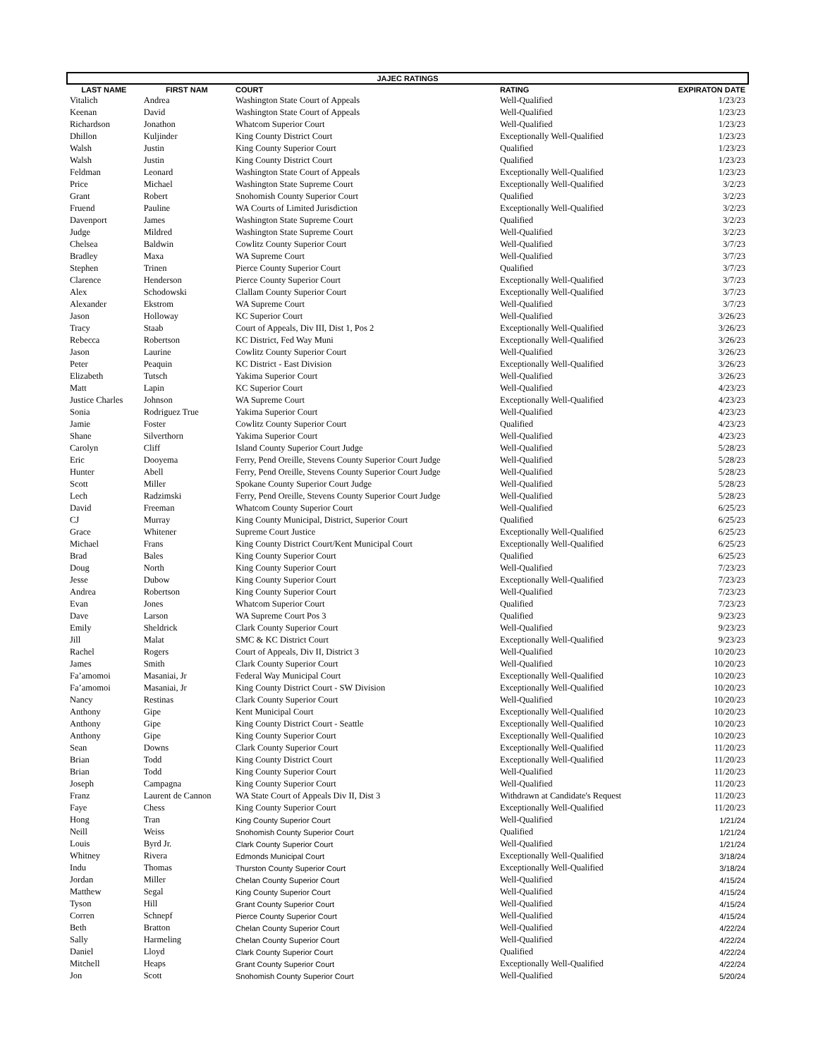| JAJEC RATINGS | | | | |
| --- | --- | --- | --- | --- |
| LAST NAME | FIRST NAM | COURT | RATING | EXPIRATON DATE |
| Vitalich | Andrea | Washington State Court of Appeals | Well-Qualified | 1/23/23 |
| Keenan | David | Washington State Court of Appeals | Well-Qualified | 1/23/23 |
| Richardson | Jonathon | Whatcom Superior Court | Well-Qualified | 1/23/23 |
| Dhillon | Kuljinder | King County District Court | Exceptionally Well-Qualified | 1/23/23 |
| Walsh | Justin | King County Superior Court | Qualified | 1/23/23 |
| Walsh | Justin | King County District Court | Qualified | 1/23/23 |
| Feldman | Leonard | Washington State Court of Appeals | Exceptionally Well-Qualified | 1/23/23 |
| Price | Michael | Washington State Supreme Court | Exceptionally Well-Qualified | 3/2/23 |
| Grant | Robert | Snohomish County Superior Court | Qualified | 3/2/23 |
| Fruend | Pauline | WA Courts of Limited Jurisdiction | Exceptionally Well-Qualified | 3/2/23 |
| Davenport | James | Washington State Supreme Court | Qualified | 3/2/23 |
| Judge | Mildred | Washington State Supreme Court | Well-Qualified | 3/2/23 |
| Chelsea | Baldwin | Cowlitz County Superior Court | Well-Qualified | 3/7/23 |
| Bradley | Maxa | WA Supreme Court | Well-Qualified | 3/7/23 |
| Stephen | Trinen | Pierce County Superior Court | Qualified | 3/7/23 |
| Clarence | Henderson | Pierce County Superior Court | Exceptionally Well-Qualified | 3/7/23 |
| Alex | Schodowski | Clallam County Superior Court | Exceptionally Well-Qualified | 3/7/23 |
| Alexander | Ekstrom | WA Supreme Court | Well-Qualified | 3/7/23 |
| Jason | Holloway | KC Superior Court | Well-Qualified | 3/26/23 |
| Tracy | Staab | Court of Appeals, Div III, Dist 1, Pos 2 | Exceptionally Well-Qualified | 3/26/23 |
| Rebecca | Robertson | KC District, Fed Way Muni | Exceptionally Well-Qualified | 3/26/23 |
| Jason | Laurine | Cowlitz County Superior Court | Well-Qualified | 3/26/23 |
| Peter | Peaquin | KC District - East Division | Exceptionally Well-Qualified | 3/26/23 |
| Elizabeth | Tutsch | Yakima Superior Court | Well-Qualified | 3/26/23 |
| Matt | Lapin | KC Superior Court | Well-Qualified | 4/23/23 |
| Justice Charles | Johnson | WA Supreme Court | Exceptionally Well-Qualified | 4/23/23 |
| Sonia | Rodriguez True | Yakima Superior Court | Well-Qualified | 4/23/23 |
| Jamie | Foster | Cowlitz County Superior Court | Qualified | 4/23/23 |
| Shane | Silverthorn | Yakima Superior Court | Well-Qualified | 4/23/23 |
| Carolyn | Cliff | Island County Superior Court Judge | Well-Qualified | 5/28/23 |
| Eric | Dooyema | Ferry, Pend Oreille, Stevens County Superior Court Judge | Well-Qualified | 5/28/23 |
| Hunter | Abell | Ferry, Pend Oreille, Stevens County Superior Court Judge | Well-Qualified | 5/28/23 |
| Scott | Miller | Spokane County Superior Court Judge | Well-Qualified | 5/28/23 |
| Lech | Radzimski | Ferry, Pend Oreille, Stevens County Superior Court Judge | Well-Qualified | 5/28/23 |
| David | Freeman | Whatcom County Superior Court | Well-Qualified | 6/25/23 |
| CJ | Murray | King County Municipal, District, Superior Court | Qualified | 6/25/23 |
| Grace | Whitener | Supreme Court Justice | Exceptionally Well-Qualified | 6/25/23 |
| Michael | Frans | King County District Court/Kent Municipal Court | Exceptionally Well-Qualified | 6/25/23 |
| Brad | Bales | King County Superior Court | Qualified | 6/25/23 |
| Doug | North | King County Superior Court | Well-Qualified | 7/23/23 |
| Jesse | Dubow | King County Superior Court | Exceptionally Well-Qualified | 7/23/23 |
| Andrea | Robertson | King County Superior Court | Well-Qualified | 7/23/23 |
| Evan | Jones | Whatcom Superior Court | Qualified | 7/23/23 |
| Dave | Larson | WA Supreme Court Pos 3 | Qualified | 9/23/23 |
| Emily | Sheldrick | Clark County Superior Court | Well-Qualified | 9/23/23 |
| Jill | Malat | SMC & KC District Court | Exceptionally Well-Qualified | 9/23/23 |
| Rachel | Rogers | Court of Appeals, Div II, District 3 | Well-Qualified | 10/20/23 |
| James | Smith | Clark County Superior Court | Well-Qualified | 10/20/23 |
| Fa’amomoi | Masaniai, Jr | Federal Way Municipal Court | Exceptionally Well-Qualified | 10/20/23 |
| Fa’amomoi | Masaniai, Jr | King County District Court - SW Division | Exceptionally Well-Qualified | 10/20/23 |
| Nancy | Restinas | Clark County Superior Court | Well-Qualified | 10/20/23 |
| Anthony | Gipe | Kent Municipal Court | Exceptionally Well-Qualified | 10/20/23 |
| Anthony | Gipe | King County District Court - Seattle | Exceptionally Well-Qualified | 10/20/23 |
| Anthony | Gipe | King County Superior Court | Exceptionally Well-Qualified | 10/20/23 |
| Sean | Downs | Clark County Superior Court | Exceptionally Well-Qualified | 11/20/23 |
| Brian | Todd | King County District Court | Exceptionally Well-Qualified | 11/20/23 |
| Brian | Todd | King County Superior Court | Well-Qualified | 11/20/23 |
| Joseph | Campagna | King County Superior Court | Well-Qualified | 11/20/23 |
| Franz | Laurent de Cannon | WA State Court of Appeals Div II, Dist 3 | Withdrawn at Candidate's Request | 11/20/23 |
| Faye | Chess | King County Superior Court | Exceptionally Well-Qualified | 11/20/23 |
| Hong | Tran | King County Superior Court | Well-Qualified | 1/21/24 |
| Neill | Weiss | Snohomish County Superior Court | Qualified | 1/21/24 |
| Louis | Byrd Jr. | Clark County Superior Court | Well-Qualified | 1/21/24 |
| Whitney | Rivera | Edmonds Municipal Court | Exceptionally Well-Qualified | 3/18/24 |
| Indu | Thomas | Thurston County Superior Court | Exceptionally Well-Qualified | 3/18/24 |
| Jordan | Miller | Chelan County Superior Court | Well-Qualified | 4/15/24 |
| Matthew | Segal | King County Superior Court | Well-Qualified | 4/15/24 |
| Tyson | Hill | Grant County Superior Court | Well-Qualified | 4/15/24 |
| Corren | Schnepf | Pierce County Superior Court | Well-Qualified | 4/15/24 |
| Beth | Bratton | Chelan County Superior Court | Well-Qualified | 4/22/24 |
| Sally | Harmeling | Chelan County Superior Court | Well-Qualified | 4/22/24 |
| Daniel | Lloyd | Clark County Superior Court | Qualified | 4/22/24 |
| Mitchell | Heaps | Grant County Superior Court | Exceptionally Well-Qualified | 4/22/24 |
| Jon | Scott | Snohomish County Superior Court | Well-Qualified | 5/20/24 |